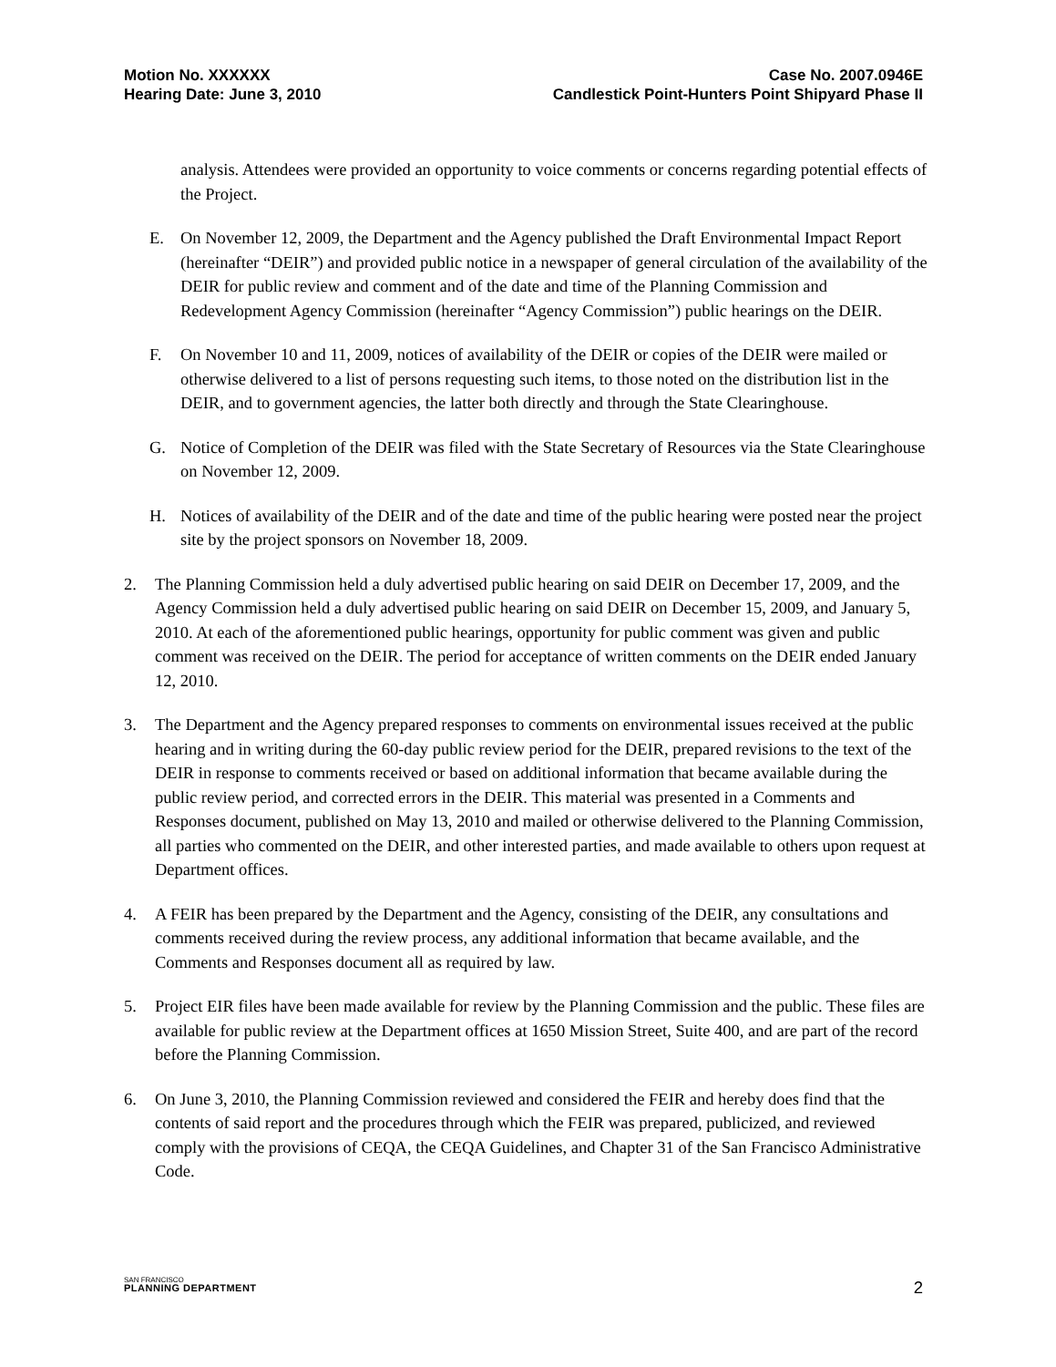Motion No. XXXXXX
Hearing Date: June 3, 2010
Case No. 2007.0946E
Candlestick Point-Hunters Point Shipyard Phase II
analysis. Attendees were provided an opportunity to voice comments or concerns regarding potential effects of the Project.
E. On November 12, 2009, the Department and the Agency published the Draft Environmental Impact Report (hereinafter “DEIR”) and provided public notice in a newspaper of general circulation of the availability of the DEIR for public review and comment and of the date and time of the Planning Commission and Redevelopment Agency Commission (hereinafter “Agency Commission”) public hearings on the DEIR.
F. On November 10 and 11, 2009, notices of availability of the DEIR or copies of the DEIR were mailed or otherwise delivered to a list of persons requesting such items, to those noted on the distribution list in the DEIR, and to government agencies, the latter both directly and through the State Clearinghouse.
G. Notice of Completion of the DEIR was filed with the State Secretary of Resources via the State Clearinghouse on November 12, 2009.
H. Notices of availability of the DEIR and of the date and time of the public hearing were posted near the project site by the project sponsors on November 18, 2009.
2. The Planning Commission held a duly advertised public hearing on said DEIR on December 17, 2009, and the Agency Commission held a duly advertised public hearing on said DEIR on December 15, 2009, and January 5, 2010. At each of the aforementioned public hearings, opportunity for public comment was given and public comment was received on the DEIR. The period for acceptance of written comments on the DEIR ended January 12, 2010.
3. The Department and the Agency prepared responses to comments on environmental issues received at the public hearing and in writing during the 60-day public review period for the DEIR, prepared revisions to the text of the DEIR in response to comments received or based on additional information that became available during the public review period, and corrected errors in the DEIR. This material was presented in a Comments and Responses document, published on May 13, 2010 and mailed or otherwise delivered to the Planning Commission, all parties who commented on the DEIR, and other interested parties, and made available to others upon request at Department offices.
4. A FEIR has been prepared by the Department and the Agency, consisting of the DEIR, any consultations and comments received during the review process, any additional information that became available, and the Comments and Responses document all as required by law.
5. Project EIR files have been made available for review by the Planning Commission and the public. These files are available for public review at the Department offices at 1650 Mission Street, Suite 400, and are part of the record before the Planning Commission.
6. On June 3, 2010, the Planning Commission reviewed and considered the FEIR and hereby does find that the contents of said report and the procedures through which the FEIR was prepared, publicized, and reviewed comply with the provisions of CEQA, the CEQA Guidelines, and Chapter 31 of the San Francisco Administrative Code.
SAN FRANCISCO
PLANNING DEPARTMENT
2